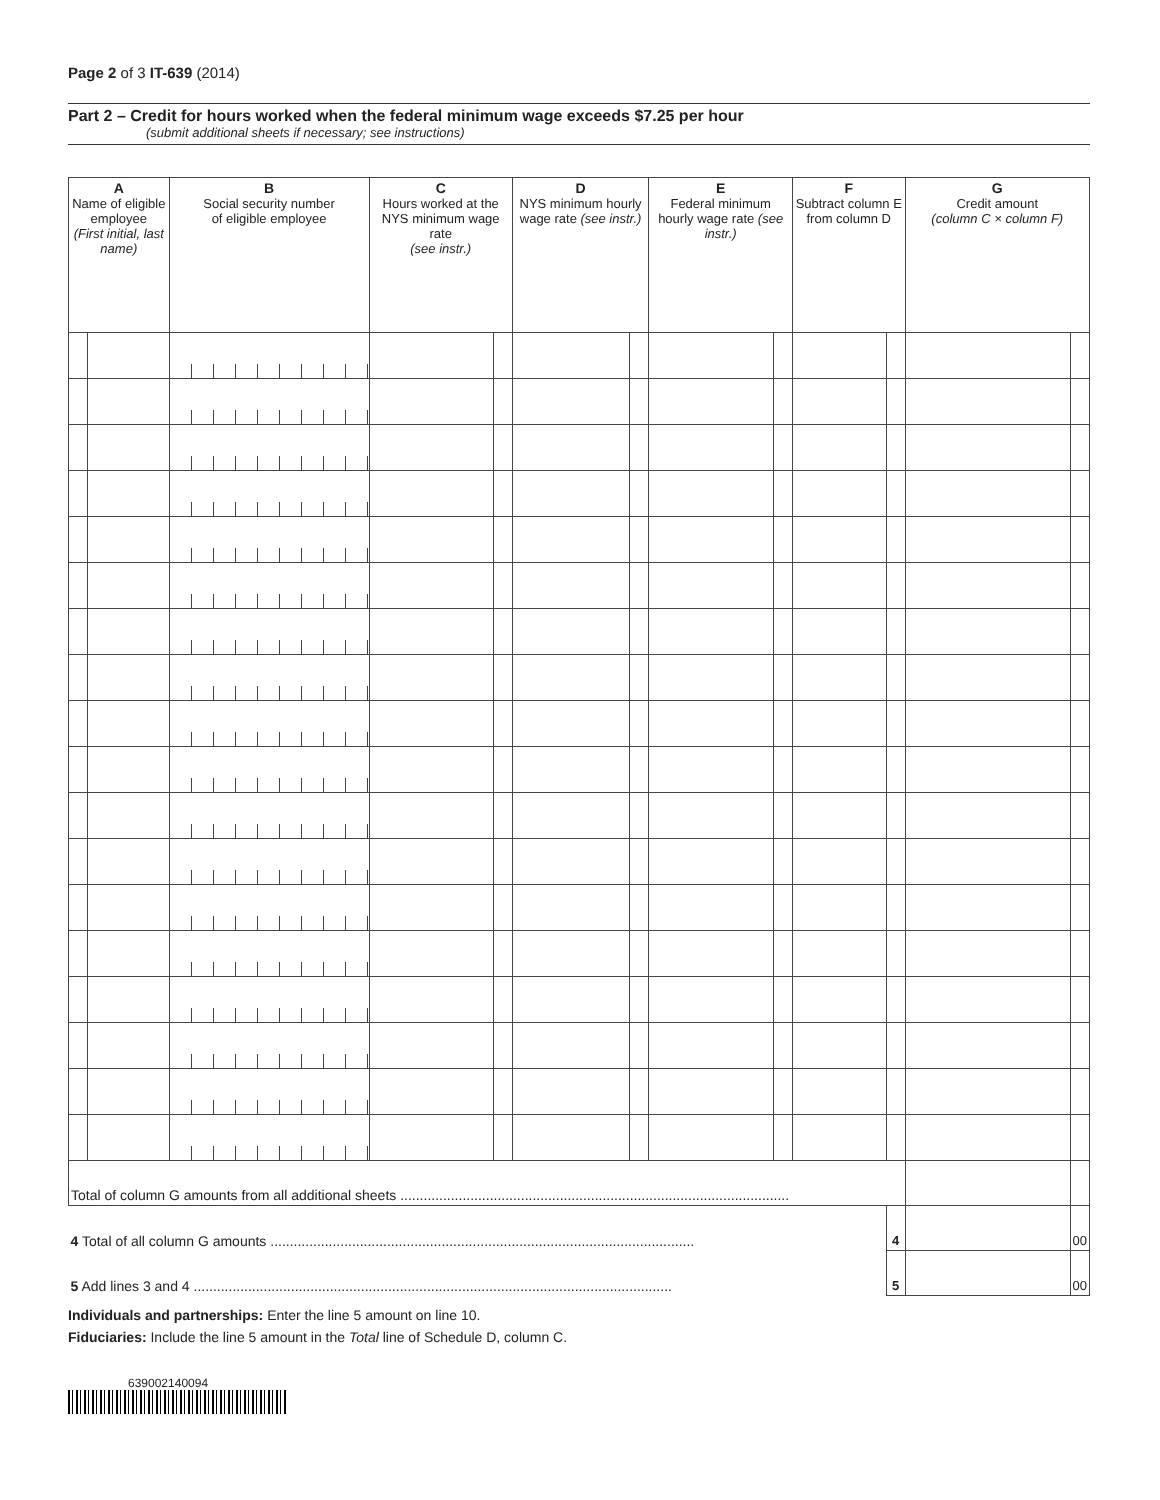Page 2 of 3 IT-639 (2014)
Part 2 – Credit for hours worked when the federal minimum wage exceeds $7.25 per hour
(submit additional sheets if necessary; see instructions)
| A Name of eligible employee (First initial, last name) | | B Social security number of eligible employee | C Hours worked at the NYS minimum wage rate (see instr.) | | D NYS minimum hourly wage rate (see instr.) | | E Federal minimum hourly wage rate (see instr.) | | F Subtract column E from column D | | G Credit amount (column C × column F) | |
| --- | --- | --- | --- | --- | --- | --- | --- | --- | --- | --- | --- | --- |
| Total of column G amounts from all additional sheets .................................................................................................... | | | | | | | | | | | | |
| 4 Total of all column G amounts ............................................................................................................. | | | | | | | | | | 4 | | 00 |
| 5 Add lines 3 and 4 ........................................................................................................................... | | | | | | | | | | 5 | | 00 |
Individuals and partnerships: Enter the line 5 amount on line 10.
Fiduciaries: Include the line 5 amount in the Total line of Schedule D, column C.
639002140094